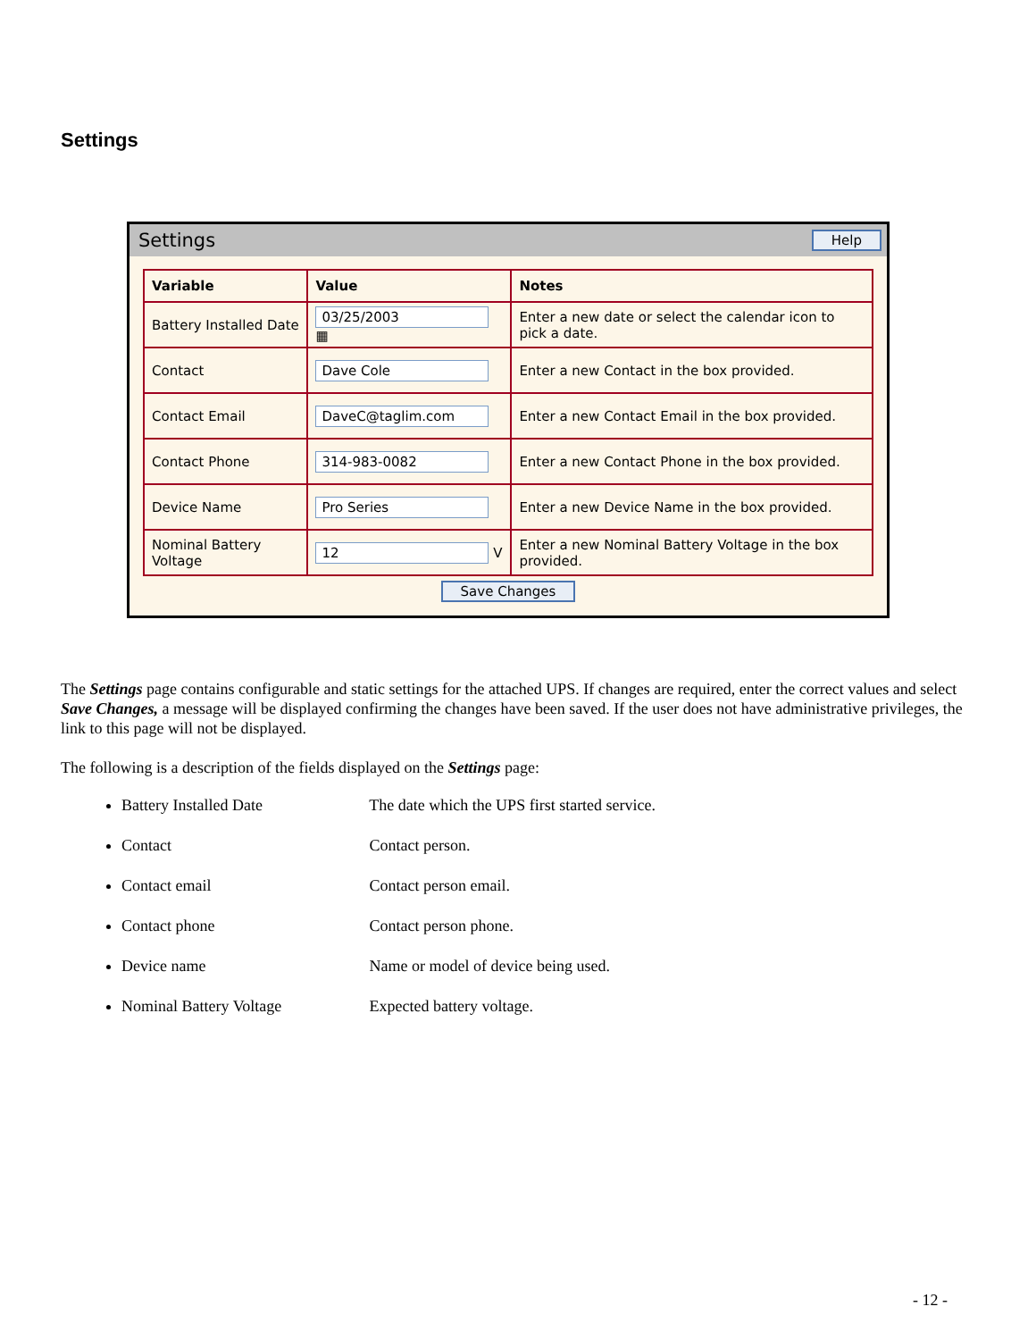Settings
Settings Help
| Variable | Value | Notes |
| --- | --- | --- |
| Battery Installed Date | 03/25/2003 ▦ | Enter a new date or select the calendar icon to pick a date. |
| Contact | Dave Cole | Enter a new Contact in the box provided. |
| Contact Email | DaveC@taglim.com | Enter a new Contact Email in the box provided. |
| Contact Phone | 314-983-0082 | Enter a new Contact Phone in the box provided. |
| Device Name | Pro Series | Enter a new Device Name in the box provided. |
| Nominal Battery Voltage | 12 V | Enter a new Nominal Battery Voltage in the box provided. |
Save Changes
The Settings page contains configurable and static settings for the attached UPS. If changes are required, enter the correct values and select Save Changes, a message will be displayed confirming the changes have been saved. If the user does not have administrative privileges, the link to this page will not be displayed.
The following is a description of the fields displayed on the Settings page:
Battery Installed Date The date which the UPS first started service.
Contact Contact person.
Contact email Contact person email.
Contact phone Contact person phone.
Device name Name or model of device being used.
Nominal Battery Voltage Expected battery voltage.
- 12 -